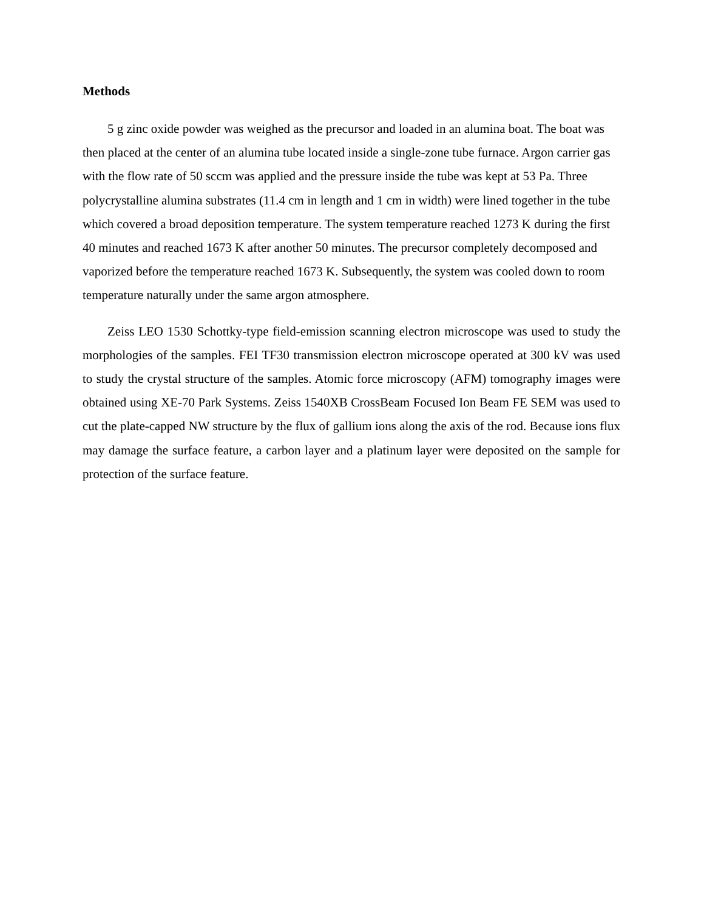Methods
5 g zinc oxide powder was weighed as the precursor and loaded in an alumina boat. The boat was then placed at the center of an alumina tube located inside a single-zone tube furnace. Argon carrier gas with the flow rate of 50 sccm was applied and the pressure inside the tube was kept at 53 Pa. Three polycrystalline alumina substrates (11.4 cm in length and 1 cm in width) were lined together in the tube which covered a broad deposition temperature. The system temperature reached 1273 K during the first 40 minutes and reached 1673 K after another 50 minutes. The precursor completely decomposed and vaporized before the temperature reached 1673 K. Subsequently, the system was cooled down to room temperature naturally under the same argon atmosphere.
Zeiss LEO 1530 Schottky-type field-emission scanning electron microscope was used to study the morphologies of the samples. FEI TF30 transmission electron microscope operated at 300 kV was used to study the crystal structure of the samples. Atomic force microscopy (AFM) tomography images were obtained using XE-70 Park Systems. Zeiss 1540XB CrossBeam Focused Ion Beam FE SEM was used to cut the plate-capped NW structure by the flux of gallium ions along the axis of the rod. Because ions flux may damage the surface feature, a carbon layer and a platinum layer were deposited on the sample for protection of the surface feature.